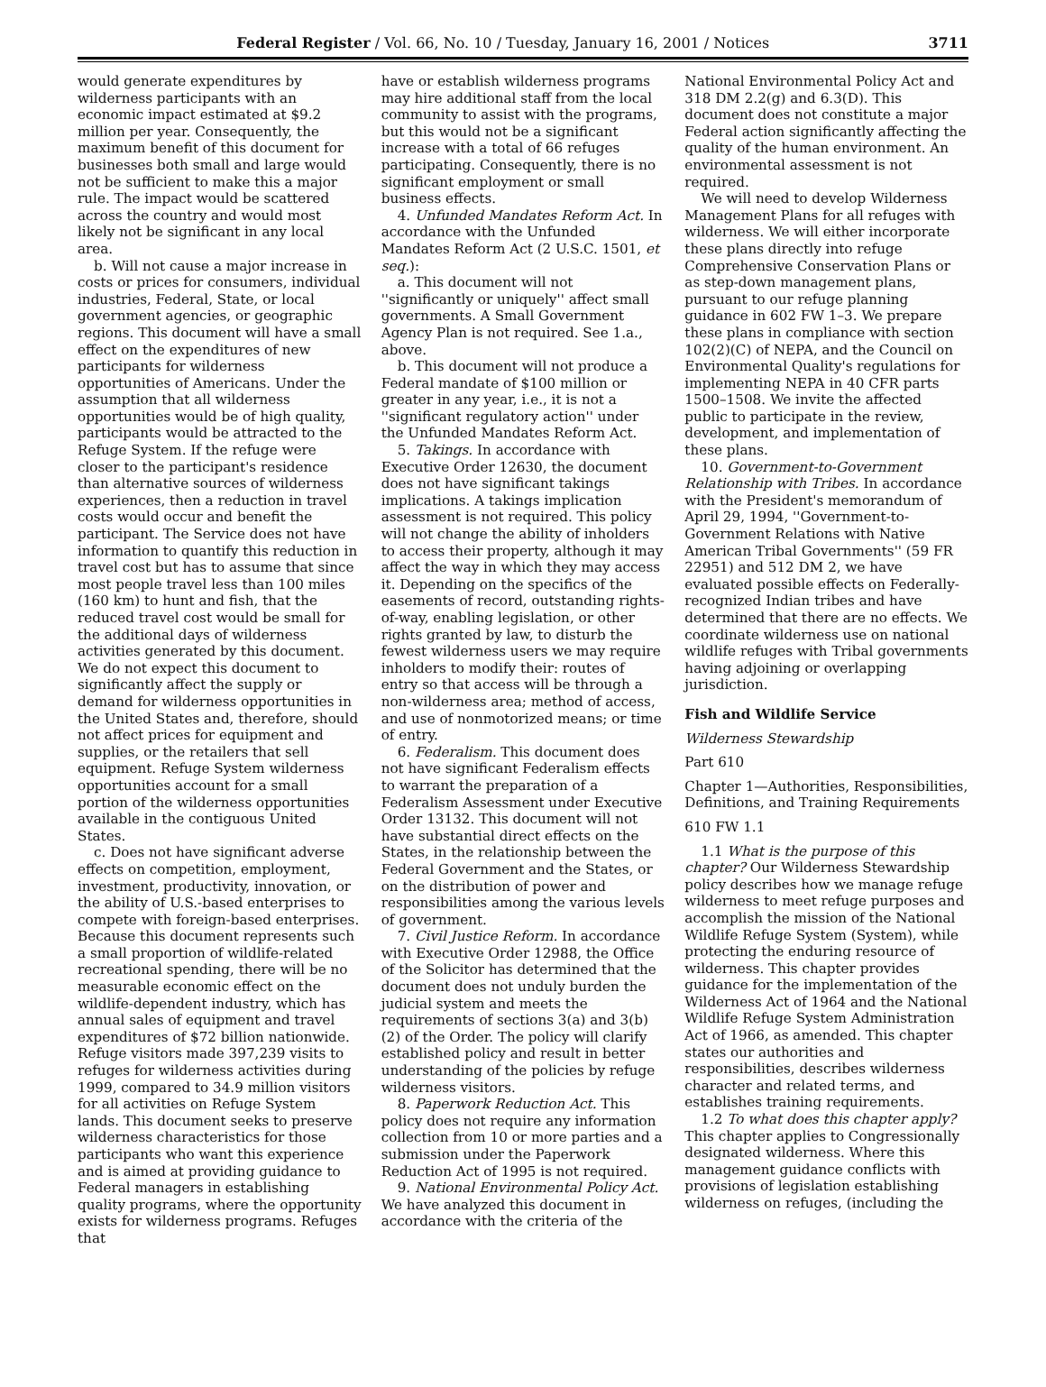Federal Register / Vol. 66, No. 10 / Tuesday, January 16, 2001 / Notices 3711
would generate expenditures by wilderness participants with an economic impact estimated at $9.2 million per year. Consequently, the maximum benefit of this document for businesses both small and large would not be sufficient to make this a major rule. The impact would be scattered across the country and would most likely not be significant in any local area.
b. Will not cause a major increase in costs or prices for consumers, individual industries, Federal, State, or local government agencies, or geographic regions. This document will have a small effect on the expenditures of new participants for wilderness opportunities of Americans. Under the assumption that all wilderness opportunities would be of high quality, participants would be attracted to the Refuge System. If the refuge were closer to the participant's residence than alternative sources of wilderness experiences, then a reduction in travel costs would occur and benefit the participant. The Service does not have information to quantify this reduction in travel cost but has to assume that since most people travel less than 100 miles (160 km) to hunt and fish, that the reduced travel cost would be small for the additional days of wilderness activities generated by this document. We do not expect this document to significantly affect the supply or demand for wilderness opportunities in the United States and, therefore, should not affect prices for equipment and supplies, or the retailers that sell equipment. Refuge System wilderness opportunities account for a small portion of the wilderness opportunities available in the contiguous United States.
c. Does not have significant adverse effects on competition, employment, investment, productivity, innovation, or the ability of U.S.-based enterprises to compete with foreign-based enterprises. Because this document represents such a small proportion of wildlife-related recreational spending, there will be no measurable economic effect on the wildlife-dependent industry, which has annual sales of equipment and travel expenditures of $72 billion nationwide. Refuge visitors made 397,239 visits to refuges for wilderness activities during 1999, compared to 34.9 million visitors for all activities on Refuge System lands. This document seeks to preserve wilderness characteristics for those participants who want this experience and is aimed at providing guidance to Federal managers in establishing quality programs, where the opportunity exists for wilderness programs. Refuges that
have or establish wilderness programs may hire additional staff from the local community to assist with the programs, but this would not be a significant increase with a total of 66 refuges participating. Consequently, there is no significant employment or small business effects.
4. Unfunded Mandates Reform Act. In accordance with the Unfunded Mandates Reform Act (2 U.S.C. 1501, et seq.):
a. This document will not ''significantly or uniquely'' affect small governments. A Small Government Agency Plan is not required. See 1.a., above.
b. This document will not produce a Federal mandate of $100 million or greater in any year, i.e., it is not a ''significant regulatory action'' under the Unfunded Mandates Reform Act.
5. Takings. In accordance with Executive Order 12630, the document does not have significant takings implications. A takings implication assessment is not required. This policy will not change the ability of inholders to access their property, although it may affect the way in which they may access it. Depending on the specifics of the easements of record, outstanding rights-of-way, enabling legislation, or other rights granted by law, to disturb the fewest wilderness users we may require inholders to modify their: routes of entry so that access will be through a non-wilderness area; method of access, and use of nonmotorized means; or time of entry.
6. Federalism. This document does not have significant Federalism effects to warrant the preparation of a Federalism Assessment under Executive Order 13132. This document will not have substantial direct effects on the States, in the relationship between the Federal Government and the States, or on the distribution of power and responsibilities among the various levels of government.
7. Civil Justice Reform. In accordance with Executive Order 12988, the Office of the Solicitor has determined that the document does not unduly burden the judicial system and meets the requirements of sections 3(a) and 3(b)(2) of the Order. The policy will clarify established policy and result in better understanding of the policies by refuge wilderness visitors.
8. Paperwork Reduction Act. This policy does not require any information collection from 10 or more parties and a submission under the Paperwork Reduction Act of 1995 is not required.
9. National Environmental Policy Act. We have analyzed this document in accordance with the criteria of the
National Environmental Policy Act and 318 DM 2.2(g) and 6.3(D). This document does not constitute a major Federal action significantly affecting the quality of the human environment. An environmental assessment is not required.
We will need to develop Wilderness Management Plans for all refuges with wilderness. We will either incorporate these plans directly into refuge Comprehensive Conservation Plans or as step-down management plans, pursuant to our refuge planning guidance in 602 FW 1–3. We prepare these plans in compliance with section 102(2)(C) of NEPA, and the Council on Environmental Quality's regulations for implementing NEPA in 40 CFR parts 1500–1508. We invite the affected public to participate in the review, development, and implementation of these plans.
10. Government-to-Government Relationship with Tribes. In accordance with the President's memorandum of April 29, 1994, ''Government-to-Government Relations with Native American Tribal Governments'' (59 FR 22951) and 512 DM 2, we have evaluated possible effects on Federally-recognized Indian tribes and have determined that there are no effects. We coordinate wilderness use on national wildlife refuges with Tribal governments having adjoining or overlapping jurisdiction.
Fish and Wildlife Service
Wilderness Stewardship
Part 610
Chapter 1—Authorities, Responsibilities, Definitions, and Training Requirements
610 FW 1.1
1.1 What is the purpose of this chapter? Our Wilderness Stewardship policy describes how we manage refuge wilderness to meet refuge purposes and accomplish the mission of the National Wildlife Refuge System (System), while protecting the enduring resource of wilderness. This chapter provides guidance for the implementation of the Wilderness Act of 1964 and the National Wildlife Refuge System Administration Act of 1966, as amended. This chapter states our authorities and responsibilities, describes wilderness character and related terms, and establishes training requirements.
1.2 To what does this chapter apply? This chapter applies to Congressionally designated wilderness. Where this management guidance conflicts with provisions of legislation establishing wilderness on refuges, (including the